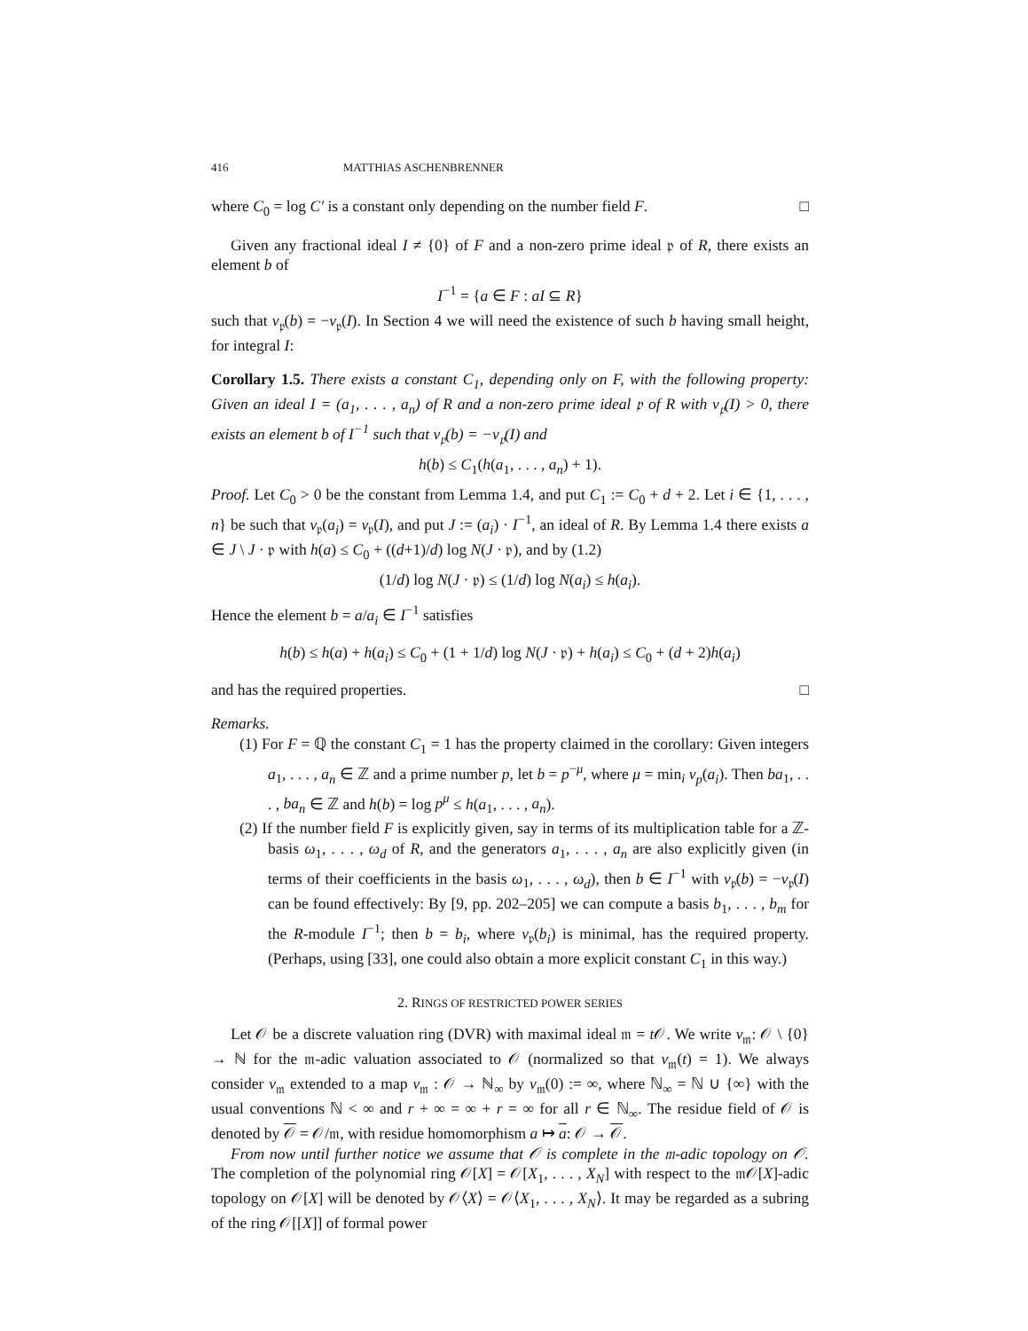416 MATTHIAS ASCHENBRENNER
where C<sub>0</sub> = log C′ is a constant only depending on the number field F. □
Given any fractional ideal I ≠ {0} of F and a non-zero prime ideal 𝔭 of R, there exists an element b of
I<sup>−1</sup> = {a ∈ F : aI ⊆ R}
such that v<sub>𝔭</sub>(b) = −v<sub>𝔭</sub>(I). In Section 4 we will need the existence of such b having small height, for integral I:
Corollary 1.5. There exists a constant C<sub>1</sub>, depending only on F, with the following property: Given an ideal I = (a<sub>1</sub>, . . . , a<sub>n</sub>) of R and a non-zero prime ideal 𝔭 of R with v<sub>𝔭</sub>(I) > 0, there exists an element b of I<sup>−1</sup> such that v<sub>𝔭</sub>(b) = −v<sub>𝔭</sub>(I) and
h(b) ≤ C<sub>1</sub>(h(a<sub>1</sub>, . . . , a<sub>n</sub>) + 1).
Proof. Let C<sub>0</sub> > 0 be the constant from Lemma 1.4, and put C<sub>1</sub> := C<sub>0</sub> + d + 2. Let i ∈ {1, . . . , n} be such that v<sub>𝔭</sub>(a<sub>i</sub>) = v<sub>𝔭</sub>(I), and put J := (a<sub>i</sub>) · I<sup>−1</sup>, an ideal of R. By Lemma 1.4 there exists a ∈ J \ J · 𝔭 with h(a) ≤ C<sub>0</sub> + ((d+1)/d) log N(J · 𝔭), and by (1.2)
(1/d) log N(J · 𝔭) ≤ (1/d) log N(a<sub>i</sub>) ≤ h(a<sub>i</sub>).
Hence the element b = a/a<sub>i</sub> ∈ I<sup>−1</sup> satisfies
h(b) ≤ h(a) + h(a<sub>i</sub>) ≤ C<sub>0</sub> + (1 + 1/d) log N(J · 𝔭) + h(a<sub>i</sub>) ≤ C<sub>0</sub> + (d + 2)h(a<sub>i</sub>)
and has the required properties. □
Remarks.
(1) For F = ℚ the constant C<sub>1</sub> = 1 has the property claimed in the corollary: Given integers a<sub>1</sub>, . . . , a<sub>n</sub> ∈ ℤ and a prime number p, let b = p<sup>−μ</sup>, where μ = min<sub>i</sub> v<sub>p</sub>(a<sub>i</sub>). Then ba<sub>1</sub>, . . . , ba<sub>n</sub> ∈ ℤ and h(b) = log p<sup>μ</sup> ≤ h(a<sub>1</sub>, . . . , a<sub>n</sub>).
(2) If the number field F is explicitly given, say in terms of its multiplication table for a ℤ-basis ω<sub>1</sub>, . . . , ω<sub>d</sub> of R, and the generators a<sub>1</sub>, . . . , a<sub>n</sub> are also explicitly given (in terms of their coefficients in the basis ω<sub>1</sub>, . . . , ω<sub>d</sub>), then b ∈ I<sup>−1</sup> with v<sub>𝔭</sub>(b) = −v<sub>𝔭</sub>(I) can be found effectively: By [9, pp. 202–205] we can compute a basis b<sub>1</sub>, . . . , b<sub>m</sub> for the R-module I<sup>−1</sup>; then b = b<sub>i</sub>, where v<sub>𝔭</sub>(b<sub>i</sub>) is minimal, has the required property. (Perhaps, using [33], one could also obtain a more explicit constant C<sub>1</sub> in this way.)
2. RINGS OF RESTRICTED POWER SERIES
Let 𝒪 be a discrete valuation ring (DVR) with maximal ideal 𝔪 = t 𝒪. We write v<sub>𝔪</sub>: 𝒪 \ {0} → ℕ for the 𝔪-adic valuation associated to 𝒪 (normalized so that v<sub>𝔪</sub>(t) = 1). We always consider v<sub>𝔪</sub> extended to a map v<sub>𝔪</sub> : 𝒪 → ℕ<sub>∞</sub> by v<sub>𝔪</sub>(0) := ∞, where ℕ<sub>∞</sub> = ℕ ∪ {∞} with the usual conventions ℕ < ∞ and r + ∞ = ∞ + r = ∞ for all r ∈ ℕ<sub>∞</sub>. The residue field of 𝒪 is denoted by 𝒪 = 𝒪/𝔪, with residue homomorphism a ↦ a: 𝒪 → 𝒪.
From now until further notice we assume that 𝒪 is complete in the 𝔪-adic topology on 𝒪. The completion of the polynomial ring 𝒪[X] = 𝒪[X<sub>1</sub>, . . . , X<sub>N</sub>] with respect to the 𝔪𝒪[X]-adic topology on 𝒪[X] will be denoted by 𝒪⟨X⟩ = 𝒪⟨X<sub>1</sub>, . . . , X<sub>N</sub>⟩. It may be regarded as a subring of the ring 𝒪[[X]] of formal power